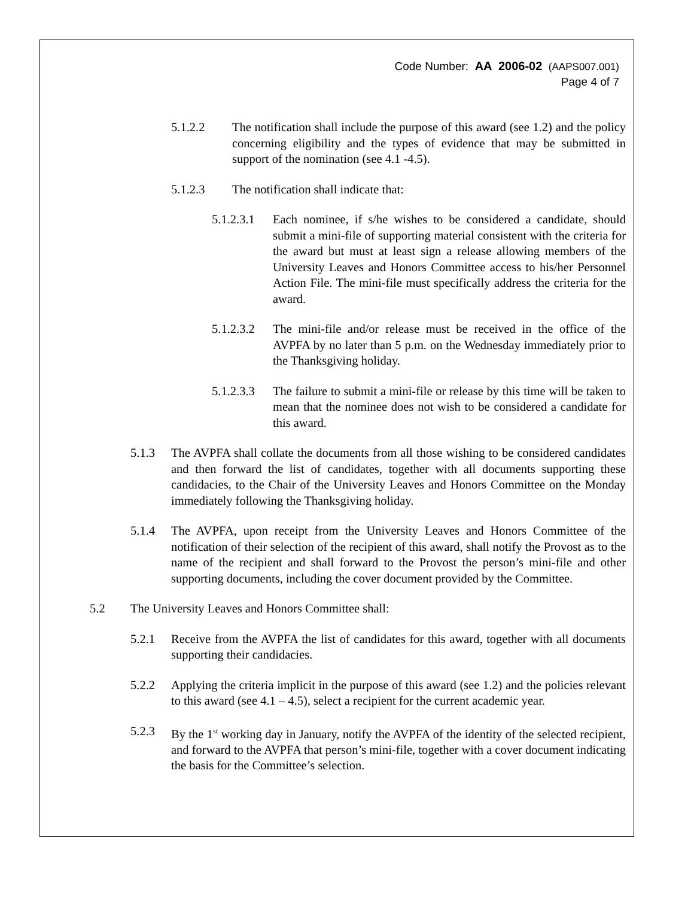Code Number: AA 2006-02 (AAPS007.001)
Page 4 of 7
5.1.2.2 The notification shall include the purpose of this award (see 1.2) and the policy concerning eligibility and the types of evidence that may be submitted in support of the nomination (see 4.1 -4.5).
5.1.2.3 The notification shall indicate that:
5.1.2.3.1
Each nominee, if s/he wishes to be considered a candidate, should submit a mini-file of supporting material consistent with the criteria for the award but must at least sign a release allowing members of the University Leaves and Honors Committee access to his/her Personnel Action File. The mini-file must specifically address the criteria for the award.
5.1.2.3.2
The mini-file and/or release must be received in the office of the AVPFA by no later than 5 p.m. on the Wednesday immediately prior to the Thanksgiving holiday.
5.1.2.3.3
The failure to submit a mini-file or release by this time will be taken to mean that the nominee does not wish to be considered a candidate for this award.
5.1.3 The AVPFA shall collate the documents from all those wishing to be considered candidates and then forward the list of candidates, together with all documents supporting these candidacies, to the Chair of the University Leaves and Honors Committee on the Monday immediately following the Thanksgiving holiday.
5.1.4 The AVPFA, upon receipt from the University Leaves and Honors Committee of the notification of their selection of the recipient of this award, shall notify the Provost as to the name of the recipient and shall forward to the Provost the person’s mini-file and other supporting documents, including the cover document provided by the Committee.
5.2 The University Leaves and Honors Committee shall:
5.2.1 Receive from the AVPFA the list of candidates for this award, together with all documents supporting their candidacies.
5.2.2 Applying the criteria implicit in the purpose of this award (see 1.2) and the policies relevant to this award (see 4.1 – 4.5), select a recipient for the current academic year.
5.2.3 By the 1<sup>st</sup> working day in January, notify the AVPFA of the identity of the selected recipient, and forward to the AVPFA that person’s mini-file, together with a cover document indicating the basis for the Committee’s selection.